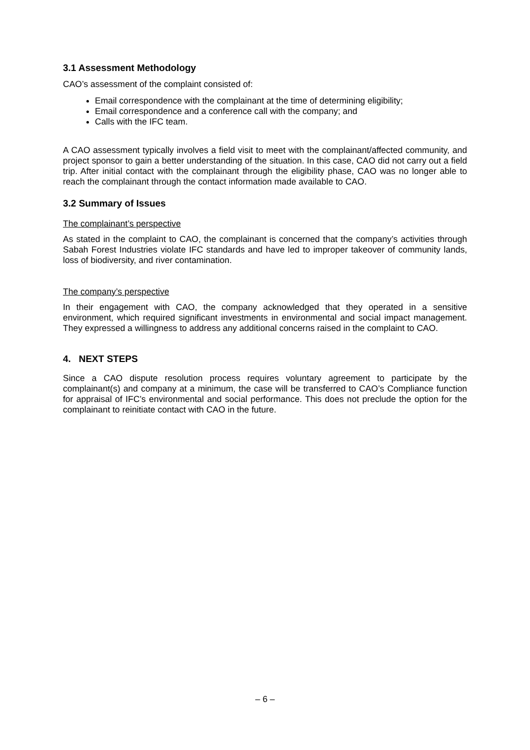3.1 Assessment Methodology
CAO’s assessment of the complaint consisted of:
Email correspondence with the complainant at the time of determining eligibility;
Email correspondence and a conference call with the company; and
Calls with the IFC team.
A CAO assessment typically involves a field visit to meet with the complainant/affected community, and project sponsor to gain a better understanding of the situation. In this case, CAO did not carry out a field trip. After initial contact with the complainant through the eligibility phase, CAO was no longer able to reach the complainant through the contact information made available to CAO.
3.2 Summary of Issues
The complainant’s perspective
As stated in the complaint to CAO, the complainant is concerned that the company’s activities through Sabah Forest Industries violate IFC standards and have led to improper takeover of community lands, loss of biodiversity, and river contamination.
The company’s perspective
In their engagement with CAO, the company acknowledged that they operated in a sensitive environment, which required significant investments in environmental and social impact management. They expressed a willingness to address any additional concerns raised in the complaint to CAO.
4. NEXT STEPS
Since a CAO dispute resolution process requires voluntary agreement to participate by the complainant(s) and company at a minimum, the case will be transferred to CAO’s Compliance function for appraisal of IFC’s environmental and social performance. This does not preclude the option for the complainant to reinitiate contact with CAO in the future.
– 6 –